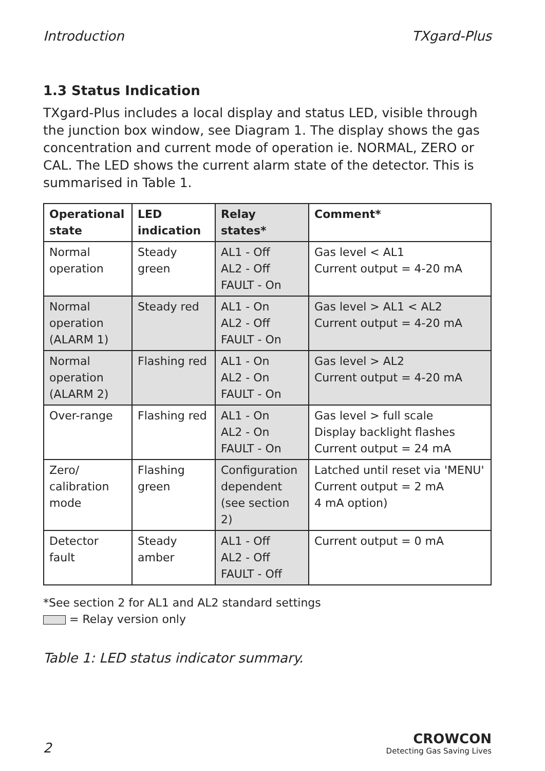Introduction TXgard-Plus
1.3 Status Indication
TXgard-Plus includes a local display and status LED, visible through the junction box window, see Diagram 1. The display shows the gas concentration and current mode of operation ie. NORMAL, ZERO or CAL. The LED shows the current alarm state of the detector. This is summarised in Table 1.
| Operational state | LED indication | Relay states* | Comment* |
| --- | --- | --- | --- |
| Normal operation | Steady green | AL1 - Off AL2 - Off FAULT - On | Gas level < AL1 Current output = 4-20 mA |
| Normal operation (ALARM 1) | Steady red | AL1 - On AL2 - Off FAULT - On | Gas level > AL1 < AL2 Current output = 4-20 mA |
| Normal operation (ALARM 2) | Flashing red | AL1 - On AL2 - On FAULT - On | Gas level > AL2 Current output = 4-20 mA |
| Over-range | Flashing red | AL1 - On AL2 - On FAULT - On | Gas level > full scale Display backlight flashes Current output = 24 mA |
| Zero/ calibration mode | Flashing green | Configuration dependent (see section 2) | Latched until reset via 'MENU' Current output = 2 mA 4 mA option) |
| Detector fault | Steady amber | AL1 - Off AL2 - Off FAULT - Off | Current output = 0 mA |
*See section 2 for AL1 and AL2 standard settings
= Relay version only
Table 1: LED status indicator summary.
2
CROWCON
Detecting Gas Saving Lives